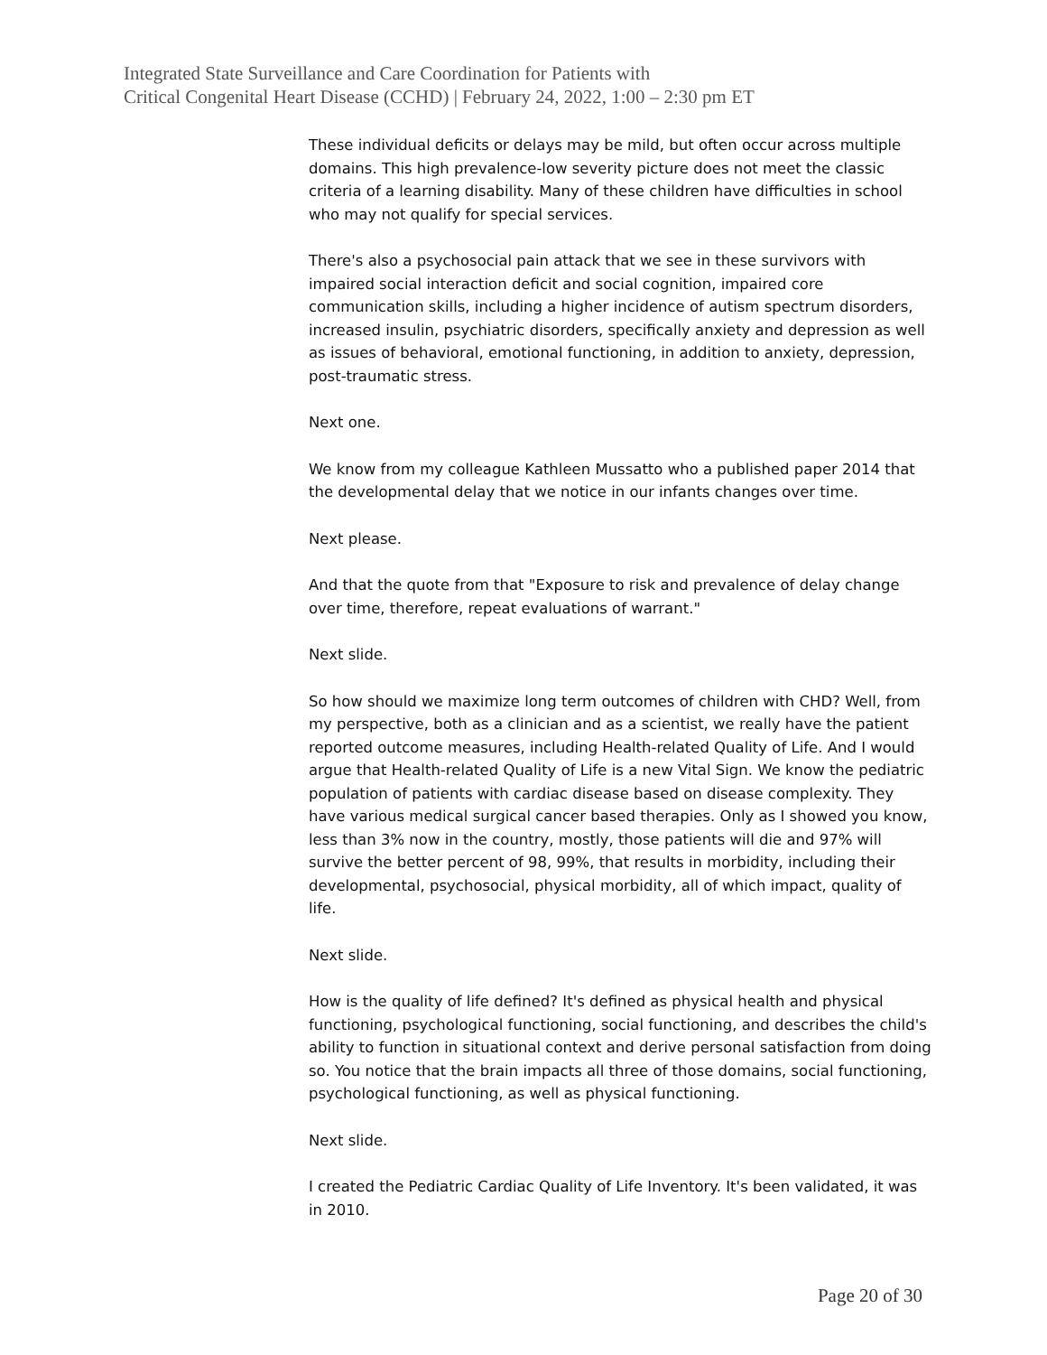Integrated State Surveillance and Care Coordination for Patients with
Critical Congenital Heart Disease (CCHD) | February 24, 2022, 1:00 – 2:30 pm ET
These individual deficits or delays may be mild, but often occur across multiple domains. This high prevalence-low severity picture does not meet the classic criteria of a learning disability. Many of these children have difficulties in school who may not qualify for special services.
There's also a psychosocial pain attack that we see in these survivors with impaired social interaction deficit and social cognition, impaired core communication skills, including a higher incidence of autism spectrum disorders, increased insulin, psychiatric disorders, specifically anxiety and depression as well as issues of behavioral, emotional functioning, in addition to anxiety, depression, post-traumatic stress.
Next one.
We know from my colleague Kathleen Mussatto who a published paper 2014 that the developmental delay that we notice in our infants changes over time.
Next please.
And that the quote from that "Exposure to risk and prevalence of delay change over time, therefore, repeat evaluations of warrant."
Next slide.
So how should we maximize long term outcomes of children with CHD? Well, from my perspective, both as a clinician and as a scientist, we really have the patient reported outcome measures, including Health-related Quality of Life. And I would argue that Health-related Quality of Life is a new Vital Sign. We know the pediatric population of patients with cardiac disease based on disease complexity. They have various medical surgical cancer based therapies. Only as I showed you know, less than 3% now in the country, mostly, those patients will die and 97% will survive the better percent of 98, 99%, that results in morbidity, including their developmental, psychosocial, physical morbidity, all of which impact, quality of life.
Next slide.
How is the quality of life defined? It's defined as physical health and physical functioning, psychological functioning, social functioning, and describes the child's ability to function in situational context and derive personal satisfaction from doing so. You notice that the brain impacts all three of those domains, social functioning, psychological functioning, as well as physical functioning.
Next slide.
I created the Pediatric Cardiac Quality of Life Inventory. It's been validated, it was in 2010.
Page 20 of 30